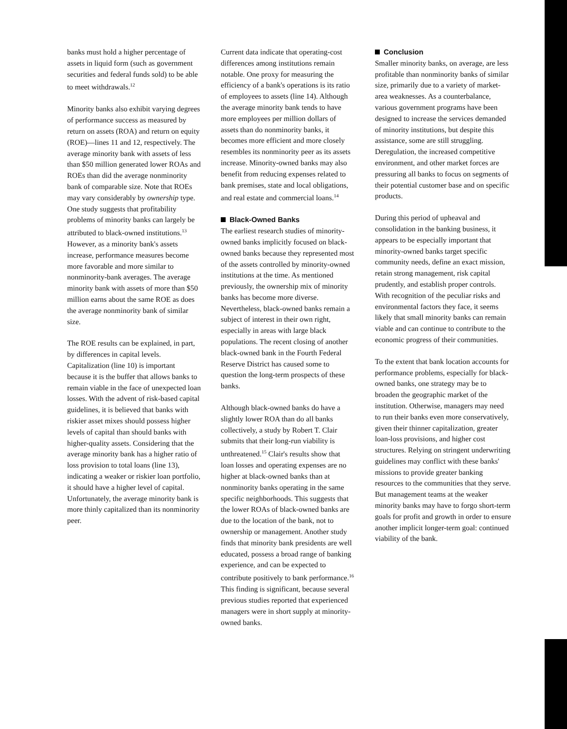banks must hold a higher percentage of assets in liquid form (such as government securities and federal funds sold) to be able to meet withdrawals.<sup>12</sup>
Minority banks also exhibit varying degrees of performance success as measured by return on assets (ROA) and return on equity (ROE)—lines 11 and 12, respectively. The average minority bank with assets of less than $50 million generated lower ROAs and ROEs than did the average nonminority bank of comparable size. Note that ROEs may vary considerably by ownership type. One study suggests that profitability problems of minority banks can largely be attributed to black-owned institutions.<sup>13</sup> However, as a minority bank's assets increase, performance measures become more favorable and more similar to nonminority-bank averages. The average minority bank with assets of more than $50 million earns about the same ROE as does the average nonminority bank of similar size.
The ROE results can be explained, in part, by differences in capital levels. Capitalization (line 10) is important because it is the buffer that allows banks to remain viable in the face of unexpected loan losses. With the advent of risk-based capital guidelines, it is believed that banks with riskier asset mixes should possess higher levels of capital than should banks with higher-quality assets. Considering that the average minority bank has a higher ratio of loss provision to total loans (line 13), indicating a weaker or riskier loan portfolio, it should have a higher level of capital. Unfortunately, the average minority bank is more thinly capitalized than its nonminority peer.
Current data indicate that operating-cost differences among institutions remain notable. One proxy for measuring the efficiency of a bank's operations is its ratio of employees to assets (line 14). Although the average minority bank tends to have more employees per million dollars of assets than do nonminority banks, it becomes more efficient and more closely resembles its nonminority peer as its assets increase. Minority-owned banks may also benefit from reducing expenses related to bank premises, state and local obligations, and real estate and commercial loans.<sup>14</sup>
Black-Owned Banks
The earliest research studies of minority-owned banks implicitly focused on black-owned banks because they represented most of the assets controlled by minority-owned institutions at the time. As mentioned previously, the ownership mix of minority banks has become more diverse. Nevertheless, black-owned banks remain a subject of interest in their own right, especially in areas with large black populations. The recent closing of another black-owned bank in the Fourth Federal Reserve District has caused some to question the long-term prospects of these banks.
Although black-owned banks do have a slightly lower ROA than do all banks collectively, a study by Robert T. Clair submits that their long-run viability is unthreatened.<sup>15</sup> Clair's results show that loan losses and operating expenses are no higher at black-owned banks than at nonminority banks operating in the same specific neighborhoods. This suggests that the lower ROAs of black-owned banks are due to the location of the bank, not to ownership or management. Another study finds that minority bank presidents are well educated, possess a broad range of banking experience, and can be expected to contribute positively to bank performance.<sup>16</sup> This finding is significant, because several previous studies reported that experienced managers were in short supply at minority-owned banks.
Conclusion
Smaller minority banks, on average, are less profitable than nonminority banks of similar size, primarily due to a variety of market-area weaknesses. As a counterbalance, various government programs have been designed to increase the services demanded of minority institutions, but despite this assistance, some are still struggling. Deregulation, the increased competitive environment, and other market forces are pressuring all banks to focus on segments of their potential customer base and on specific products.
During this period of upheaval and consolidation in the banking business, it appears to be especially important that minority-owned banks target specific community needs, define an exact mission, retain strong management, risk capital prudently, and establish proper controls. With recognition of the peculiar risks and environmental factors they face, it seems likely that small minority banks can remain viable and can continue to contribute to the economic progress of their communities.
To the extent that bank location accounts for performance problems, especially for black-owned banks, one strategy may be to broaden the geographic market of the institution. Otherwise, managers may need to run their banks even more conservatively, given their thinner capitalization, greater loan-loss provisions, and higher cost structures. Relying on stringent underwriting guidelines may conflict with these banks' missions to provide greater banking resources to the communities that they serve. But management teams at the weaker minority banks may have to forgo short-term goals for profit and growth in order to ensure another implicit longer-term goal: continued viability of the bank.